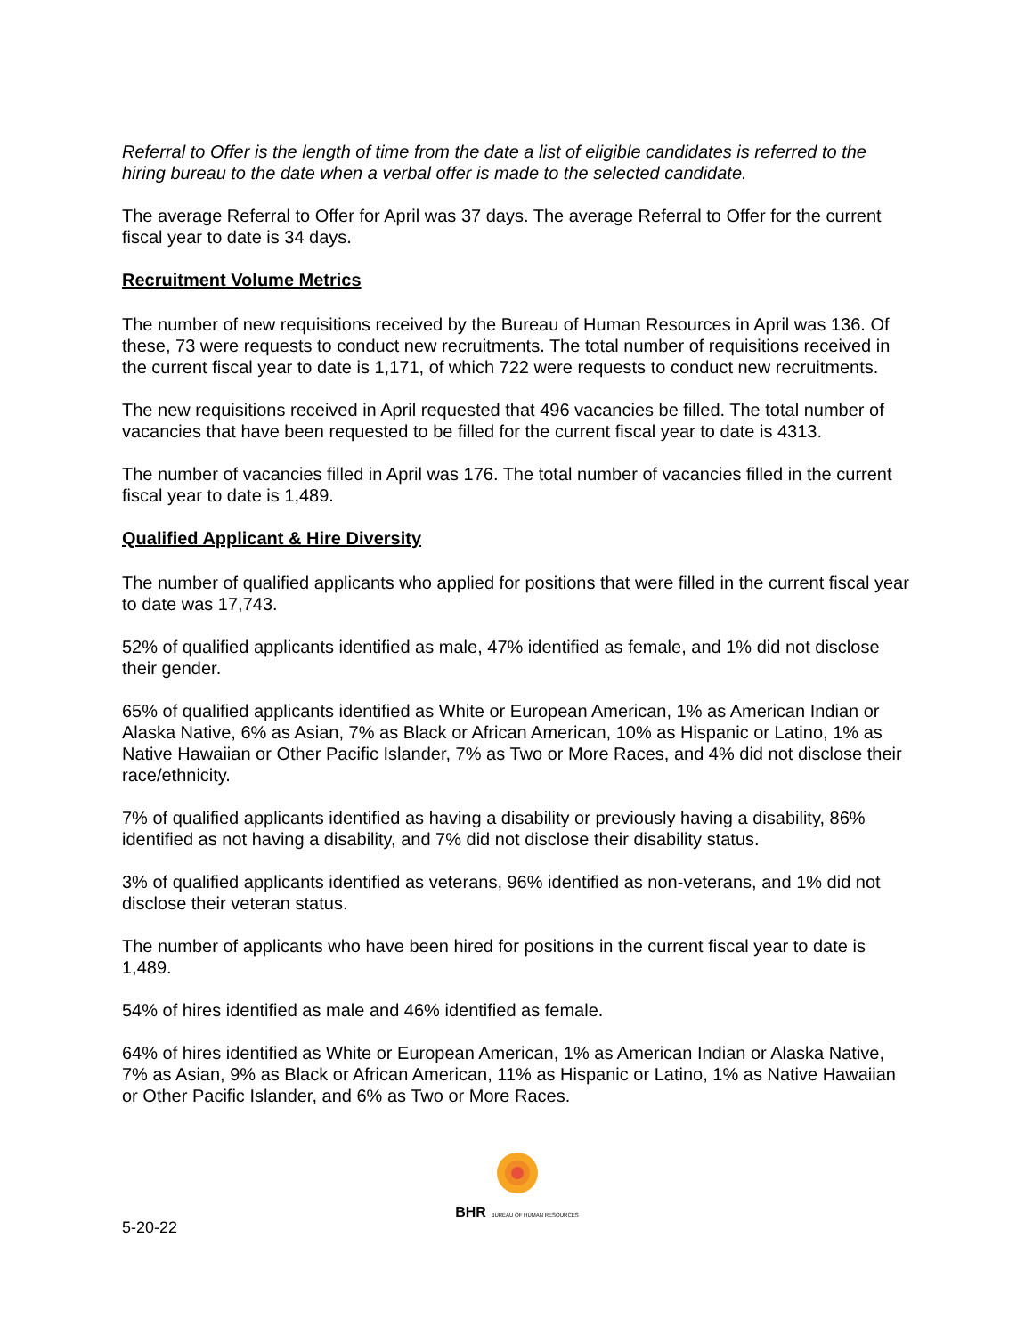Referral to Offer is the length of time from the date a list of eligible candidates is referred to the hiring bureau to the date when a verbal offer is made to the selected candidate.
The average Referral to Offer for April was 37 days. The average Referral to Offer for the current fiscal year to date is 34 days.
Recruitment Volume Metrics
The number of new requisitions received by the Bureau of Human Resources in April was 136. Of these, 73 were requests to conduct new recruitments. The total number of requisitions received in the current fiscal year to date is 1,171, of which 722 were requests to conduct new recruitments.
The new requisitions received in April requested that 496 vacancies be filled. The total number of vacancies that have been requested to be filled for the current fiscal year to date is 4313.
The number of vacancies filled in April was 176. The total number of vacancies filled in the current fiscal year to date is 1,489.
Qualified Applicant & Hire Diversity
The number of qualified applicants who applied for positions that were filled in the current fiscal year to date was 17,743.
52% of qualified applicants identified as male, 47% identified as female, and 1% did not disclose their gender.
65% of qualified applicants identified as White or European American, 1% as American Indian or Alaska Native, 6% as Asian, 7% as Black or African American, 10% as Hispanic or Latino, 1% as Native Hawaiian or Other Pacific Islander, 7% as Two or More Races, and 4% did not disclose their race/ethnicity.
7% of qualified applicants identified as having a disability or previously having a disability, 86% identified as not having a disability, and 7% did not disclose their disability status.
3% of qualified applicants identified as veterans, 96% identified as non-veterans, and 1% did not disclose their veteran status.
The number of applicants who have been hired for positions in the current fiscal year to date is 1,489.
54% of hires identified as male and 46% identified as female.
64% of hires identified as White or European American, 1% as American Indian or Alaska Native, 7% as Asian, 9% as Black or African American, 11% as Hispanic or Latino, 1% as Native Hawaiian or Other Pacific Islander, and 6% as Two or More Races.
BHR BUREAU OF HUMAN RESOURCES
5-20-22